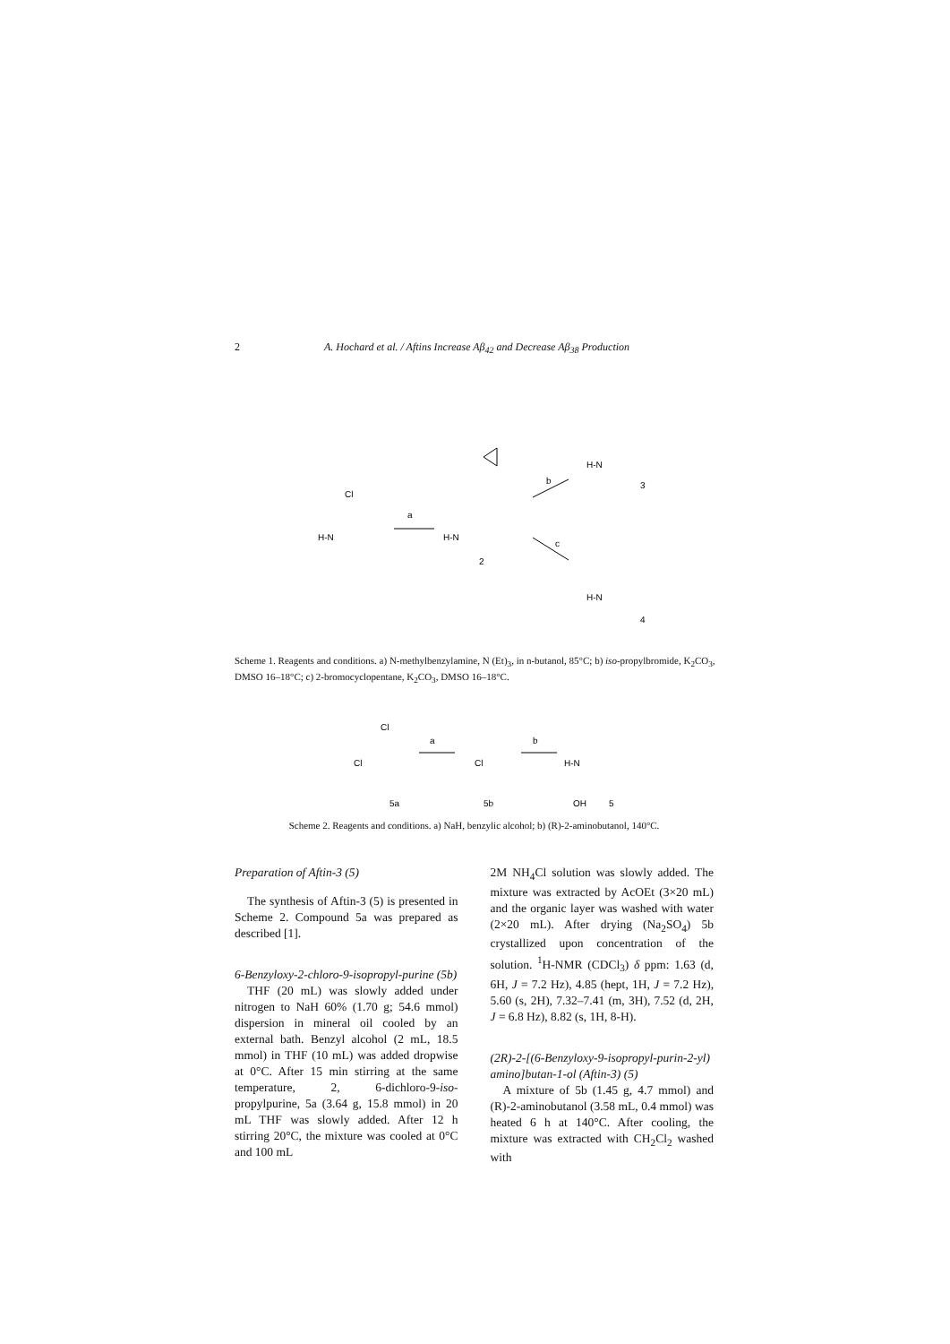2 A. Hochard et al. / Aftins Increase Aβ<sub>42</sub> and Decrease Aβ<sub>38</sub> Production
H‑N
Cl
a
H‑N
2
b
c
H‑N
3
H‑N
4
Scheme 1. Reagents and conditions. a) N-methylbenzylamine, N (Et)<sub>3</sub>, in n-butanol, 85°C; b) iso-propylbromide, K<sub>2</sub>CO<sub>3</sub>, DMSO 16–18°C; c) 2-bromocyclopentane, K<sub>2</sub>CO<sub>3</sub>, DMSO 16–18°C.
Cl
Cl
5a
a
Cl
5b
b
H‑N
OH
5
Scheme 2. Reagents and conditions. a) NaH, benzylic alcohol; b) (R)-2-aminobutanol, 140°C.
Preparation of Aftin-3 (5)
The synthesis of Aftin-3 (5) is presented in Scheme 2. Compound 5a was prepared as described [1].
6-Benzyloxy-2-chloro-9-isopropyl-purine (5b)
THF (20 mL) was slowly added under nitrogen to NaH 60% (1.70 g; 54.6 mmol) dispersion in mineral oil cooled by an external bath. Benzyl alcohol (2 mL, 18.5 mmol) in THF (10 mL) was added dropwise at 0°C. After 15 min stirring at the same temperature, 2, 6-dichloro-9-iso-propylpurine, 5a (3.64 g, 15.8 mmol) in 20 mL THF was slowly added. After 12 h stirring 20°C, the mixture was cooled at 0°C and 100 mL
2M NH<sub>4</sub>Cl solution was slowly added. The mixture was extracted by AcOEt (3×20 mL) and the organic layer was washed with water (2×20 mL). After drying (Na<sub>2</sub>SO<sub>4</sub>) 5b crystallized upon concentration of the solution. <sup>1</sup>H-NMR (CDCl<sub>3</sub>) δ ppm: 1.63 (d, 6H, J = 7.2 Hz), 4.85 (hept, 1H, J = 7.2 Hz), 5.60 (s, 2H), 7.32–7.41 (m, 3H), 7.52 (d, 2H, J = 6.8 Hz), 8.82 (s, 1H, 8-H).
(2R)-2-[(6-Benzyloxy-9-isopropyl-purin-2-yl) amino]butan-1-ol (Aftin-3) (5)
A mixture of 5b (1.45 g, 4.7 mmol) and (R)-2-aminobutanol (3.58 mL, 0.4 mmol) was heated 6 h at 140°C. After cooling, the mixture was extracted with CH<sub>2</sub>Cl<sub>2</sub> washed with